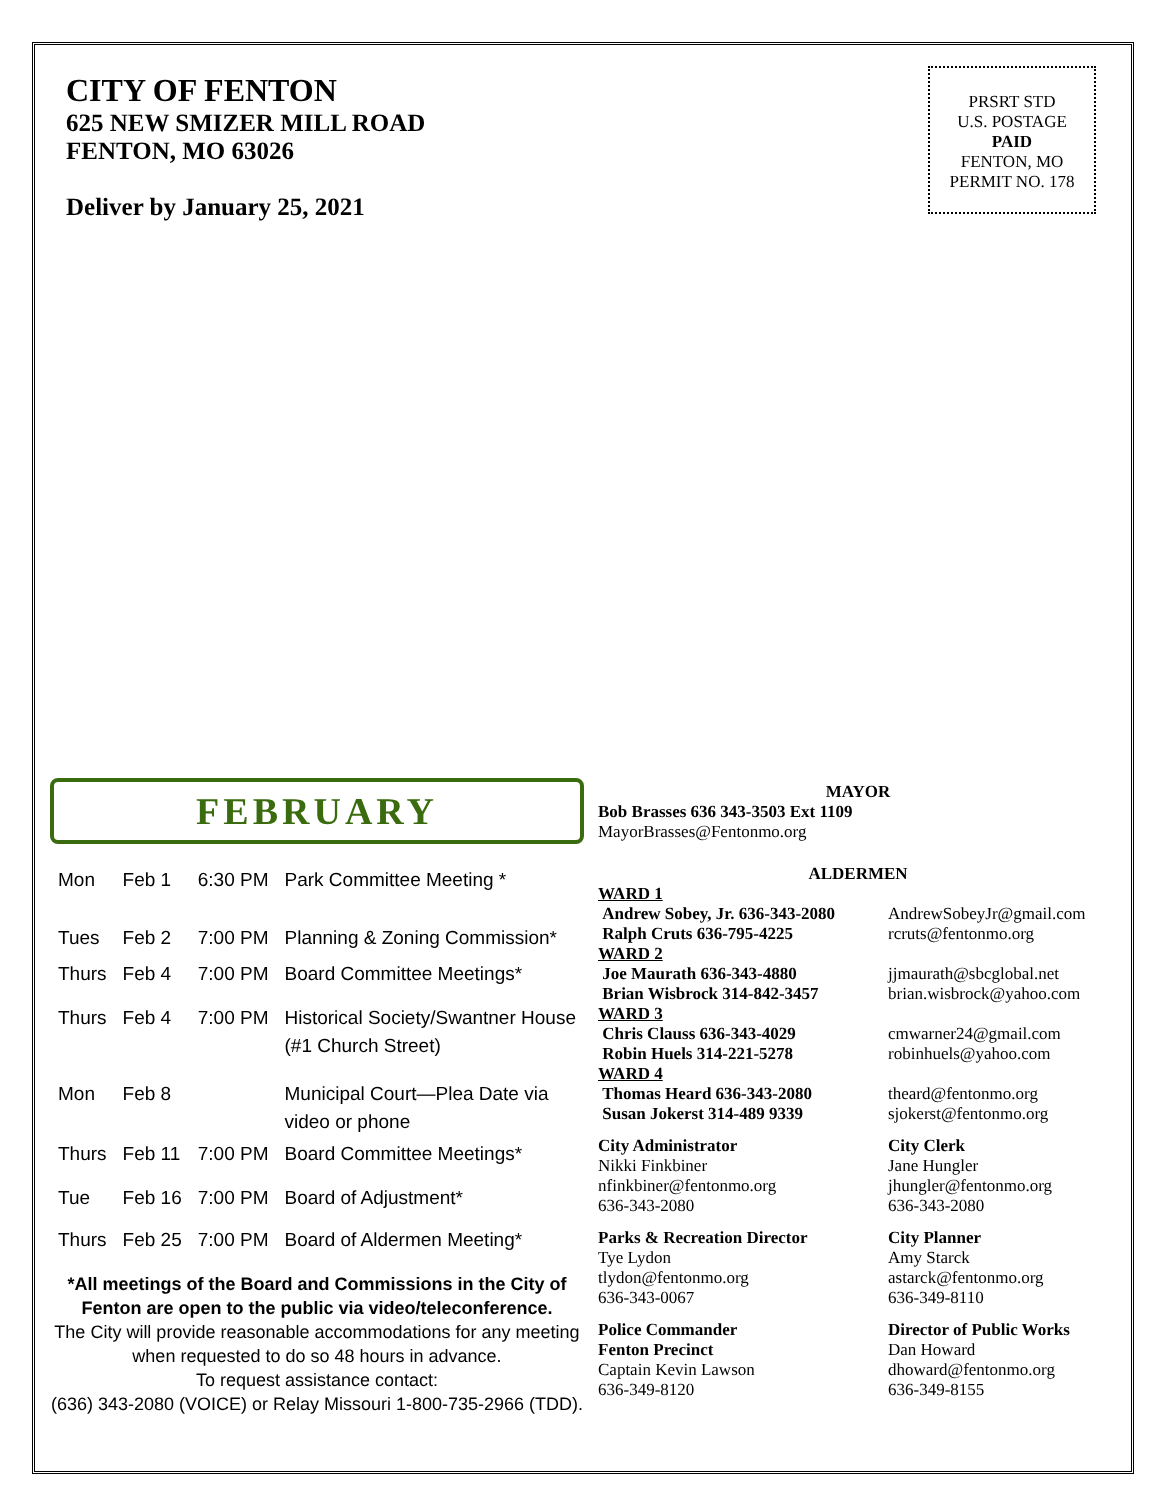CITY OF FENTON
625 NEW SMIZER MILL ROAD
FENTON, MO 63026
Deliver by January 25, 2021
PRSRT STD
U.S. POSTAGE
PAID
FENTON, MO
PERMIT NO. 178
FEBRUARY
| Mon | Feb 1 | 6:30 PM | Park Committee Meeting * |
| Tues | Feb 2 | 7:00 PM | Planning & Zoning Commission* |
| Thurs | Feb 4 | 7:00 PM | Board Committee Meetings* |
| Thurs | Feb 4 | 7:00 PM | Historical Society/Swantner House (#1 Church Street) |
| Mon | Feb 8 | | Municipal Court—Plea Date via video or phone |
| Thurs | Feb 11 | 7:00 PM | Board Committee Meetings* |
| Tue | Feb 16 | 7:00 PM | Board of Adjustment* |
| Thurs | Feb 25 | 7:00 PM | Board of Aldermen Meeting* |
*All meetings of the Board and Commissions in the City of Fenton are open to the public via video/teleconference.
The City will provide reasonable accommodations for any meeting when requested to do so 48 hours in advance.
To request assistance contact:
(636) 343-2080 (VOICE) or Relay Missouri 1-800-735-2966 (TDD).
MAYOR
Bob Brasses 636 343-3503 Ext 1109
MayorBrasses@Fentonmo.org
ALDERMEN
WARD 1
Andrew Sobey, Jr. 636-343-2080
Ralph Cruts 636-795-4225
AndrewSobeyJr@gmail.com
rcruts@fentonmo.org
WARD 2
Joe Maurath 636-343-4880
Brian Wisbrock 314-842-3457
jjmaurath@sbcglobal.net
brian.wisbrock@yahoo.com
WARD 3
Chris Clauss 636-343-4029
Robin Huels 314-221-5278
cmwarner24@gmail.com
robinhuels@yahoo.com
WARD 4
Thomas Heard 636-343-2080
Susan Jokerst 314-489 9339
theard@fentonmo.org
sjokerst@fentonmo.org
City Administrator
Nikki Finkbiner
nfinkbiner@fentonmo.org
636-343-2080
City Clerk
Jane Hungler
jhungler@fentonmo.org
636-343-2080
Parks & Recreation Director
Tye Lydon
tlydon@fentonmo.org
636-343-0067
City Planner
Amy Starck
astarck@fentonmo.org
636-349-8110
Police Commander
Fenton Precinct
Captain Kevin Lawson
636-349-8120
Director of Public Works
Dan Howard
dhoward@fentonmo.org
636-349-8155